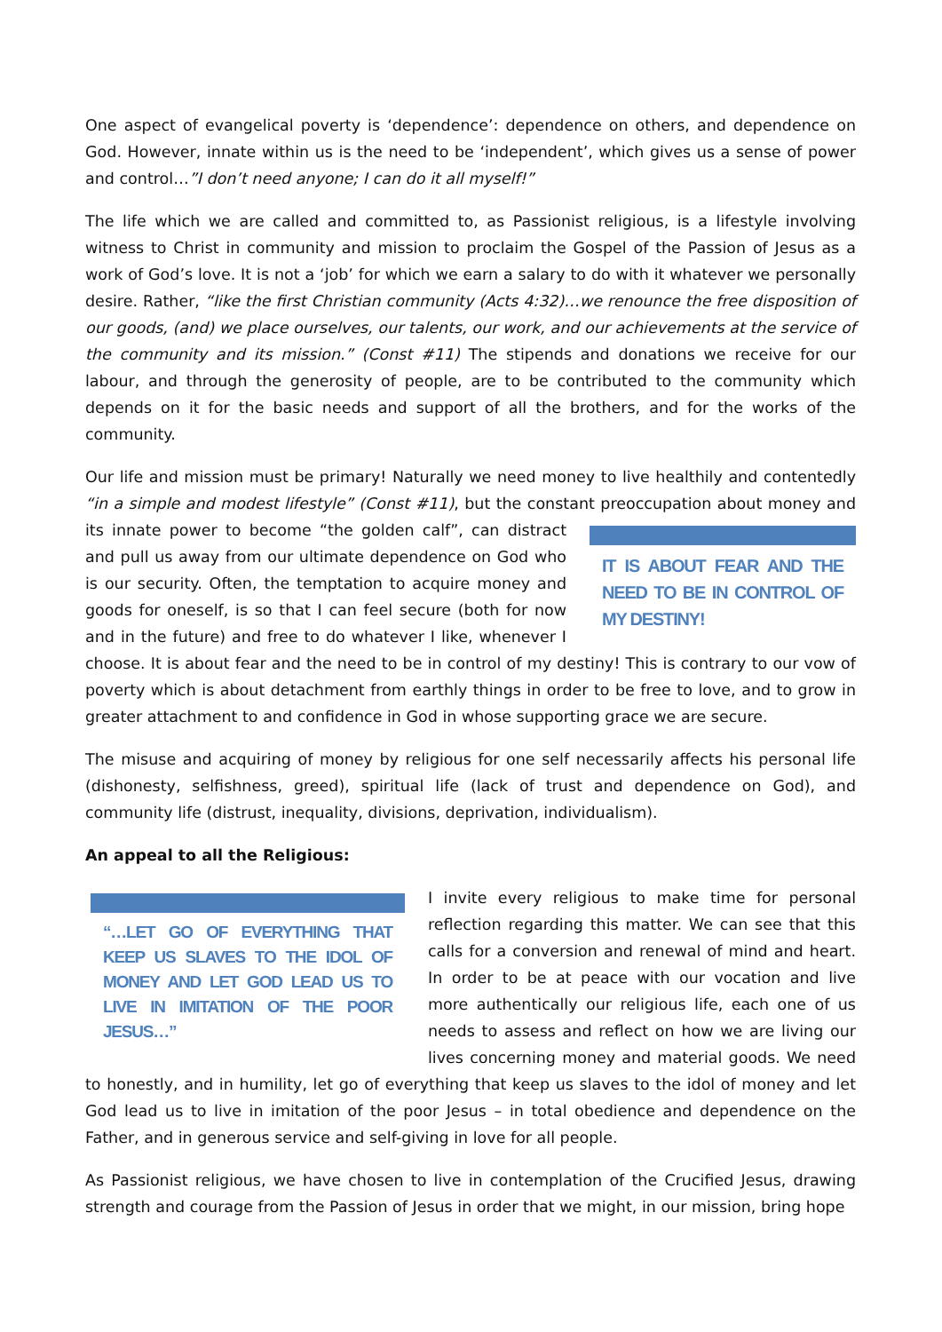One aspect of evangelical poverty is ‘dependence’: dependence on others, and dependence on God. However, innate within us is the need to be ‘independent’, which gives us a sense of power and control…”I don’t need anyone; I can do it all myself!”
The life which we are called and committed to, as Passionist religious, is a lifestyle involving witness to Christ in community and mission to proclaim the Gospel of the Passion of Jesus as a work of God’s love. It is not a ‘job’ for which we earn a salary to do with it whatever we personally desire. Rather, “like the first Christian community (Acts 4:32)…we renounce the free disposition of our goods, (and) we place ourselves, our talents, our work, and our achievements at the service of the community and its mission.” (Const #11) The stipends and donations we receive for our labour, and through the generosity of people, are to be contributed to the community which depends on it for the basic needs and support of all the brothers, and for the works of the community.
Our life and mission must be primary! Naturally we need money to live healthily and contentedly “in a simple and modest lifestyle” (Const #11), but the constant preoccupation about money and its IT IS ABOUT FEAR AND THE NEED TO BE IN CONTROL OF MY DESTINY! innate power to become “the golden calf”, can distract and pull us away from our ultimate dependence on God who is our security. Often, the temptation to acquire money and goods for oneself, is so that I can feel secure (both for now and in the future) and free to do whatever I like, whenever I choose. It is about fear and the need to be in control of my destiny! This is contrary to our vow of poverty which is about detachment from earthly things in order to be free to love, and to grow in greater attachment to and confidence in God in whose supporting grace we are secure.
The misuse and acquiring of money by religious for one self necessarily affects his personal life (dishonesty, selfishness, greed), spiritual life (lack of trust and dependence on God), and community life (distrust, inequality, divisions, deprivation, individualism).
An appeal to all the Religious:
“…LET GO OF EVERYTHING THAT KEEP US SLAVES TO THE IDOL OF MONEY AND LET GOD LEAD US TO LIVE IN IMITATION OF THE POOR JESUS…” I invite every religious to make time for personal reflection regarding this matter. We can see that this calls for a conversion and renewal of mind and heart. In order to be at peace with our vocation and live more authentically our religious life, each one of us needs to assess and reflect on how we are living our lives concerning money and material goods. We need to honestly, and in humility, let go of everything that keep us slaves to the idol of money and let God lead us to live in imitation of the poor Jesus – in total obedience and dependence on the Father, and in generous service and self-giving in love for all people.
As Passionist religious, we have chosen to live in contemplation of the Crucified Jesus, drawing strength and courage from the Passion of Jesus in order that we might, in our mission, bring hope